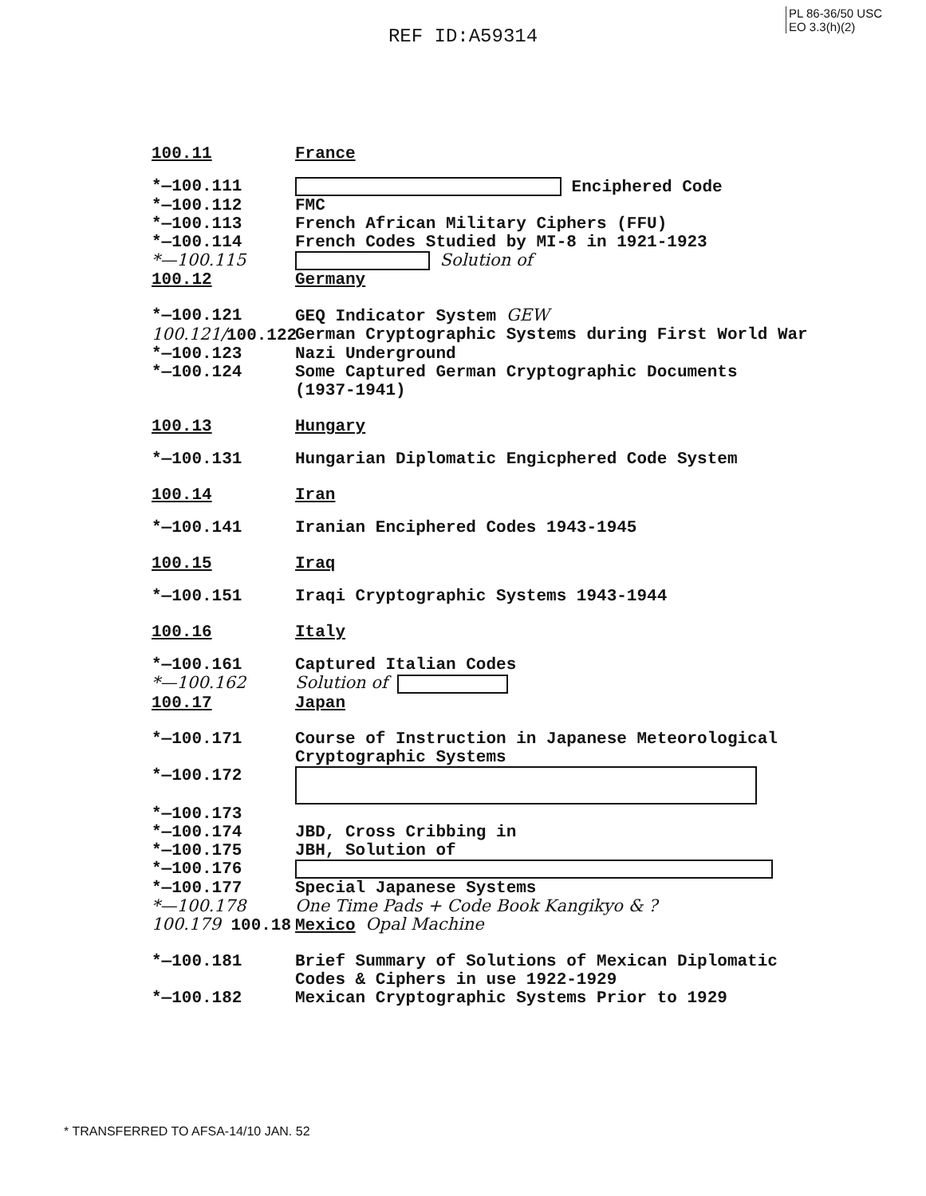REF ID:A59314
PL 86-36/50 USC
EO 3.3(h)(2)
100.11 France
*—100.111 Enciphered Code
*—100.112 FMC
*—100.113 French African Military Ciphers (FFU)
*—100.114 French Codes Studied by MI-8 in 1921-1923
*—100.115 Solution of
100.12 Germany
*—100.121 GEQ Indicator System GEW
100.121/100.122 German Cryptographic Systems during First World War
*—100.123 Nazi Underground
*—100.124 Some Captured German Cryptographic Documents
(1937-1941)
100.13 Hungary
*—100.131 Hungarian Diplomatic Engicphered Code System
100.14 Iran
*—100.141 Iranian Enciphered Codes 1943-1945
100.15 Iraq
*—100.151 Iraqi Cryptographic Systems 1943-1944
100.16 Italy
*—100.161 Captured Italian Codes
*—100.162 Solution of
100.17 Japan
*—100.171 Course of Instruction in Japanese Meteorological
Cryptographic Systems
*—100.172
*—100.173
*—100.174 JBD, Cross Cribbing in
*—100.175 JBH, Solution of
*—100.176
*—100.177 Special Japanese Systems
*—100.178 One Time Pads + Code Book Kangikyo & ?
100.179 100.18 Mexico Opal Machine
*—100.181 Brief Summary of Solutions of Mexican Diplomatic
Codes & Ciphers in use 1922-1929
*—100.182 Mexican Cryptographic Systems Prior to 1929
* TRANSFERRED TO AFSA-14/10 JAN. 52